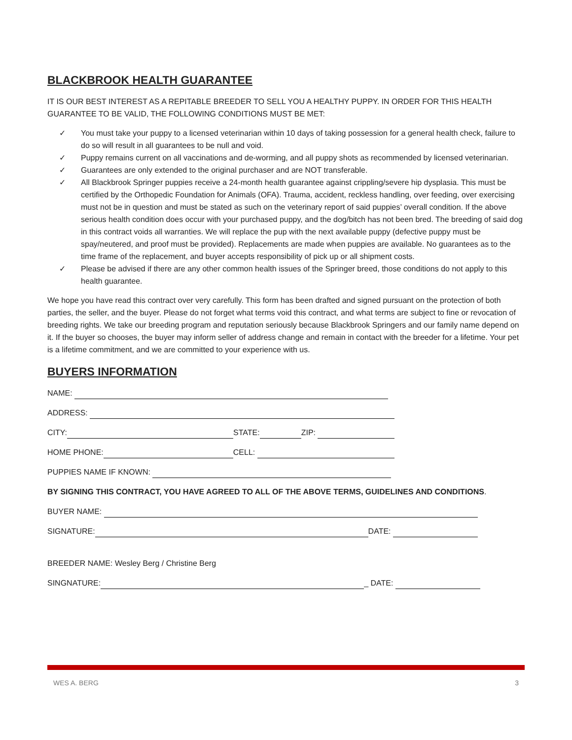BLACKBROOK HEALTH GUARANTEE
IT IS OUR BEST INTEREST AS A REPITABLE BREEDER TO SELL YOU A HEALTHY PUPPY. IN ORDER FOR THIS HEALTH GUARANTEE TO BE VALID, THE FOLLOWING CONDITIONS MUST BE MET:
✓ You must take your puppy to a licensed veterinarian within 10 days of taking possession for a general health check, failure to do so will result in all guarantees to be null and void.
✓ Puppy remains current on all vaccinations and de-worming, and all puppy shots as recommended by licensed veterinarian.
✓ Guarantees are only extended to the original purchaser and are NOT transferable.
✓ All Blackbrook Springer puppies receive a 24-month health guarantee against crippling/severe hip dysplasia. This must be certified by the Orthopedic Foundation for Animals (OFA). Trauma, accident, reckless handling, over feeding, over exercising must not be in question and must be stated as such on the veterinary report of said puppies’ overall condition. If the above serious health condition does occur with your purchased puppy, and the dog/bitch has not been bred. The breeding of said dog in this contract voids all warranties. We will replace the pup with the next available puppy (defective puppy must be spay/neutered, and proof must be provided). Replacements are made when puppies are available. No guarantees as to the time frame of the replacement, and buyer accepts responsibility of pick up or all shipment costs.
✓ Please be advised if there are any other common health issues of the Springer breed, those conditions do not apply to this health guarantee.
We hope you have read this contract over very carefully. This form has been drafted and signed pursuant on the protection of both parties, the seller, and the buyer. Please do not forget what terms void this contract, and what terms are subject to fine or revocation of breeding rights. We take our breeding program and reputation seriously because Blackbrook Springers and our family name depend on it. If the buyer so chooses, the buyer may inform seller of address change and remain in contact with the breeder for a lifetime. Your pet is a lifetime commitment, and we are committed to your experience with us.
BUYERS INFORMATION
NAME:
ADDRESS:
CITY: STATE: ZIP:
HOME PHONE: CELL:
PUPPIES NAME IF KNOWN:
BY SIGNING THIS CONTRACT, YOU HAVE AGREED TO ALL OF THE ABOVE TERMS, GUIDELINES AND CONDITIONS.
BUYER NAME:
SIGNATURE: DATE:
BREEDER NAME: Wesley Berg / Christine Berg
SINGNATURE: _ DATE:
WES A. BERG 3